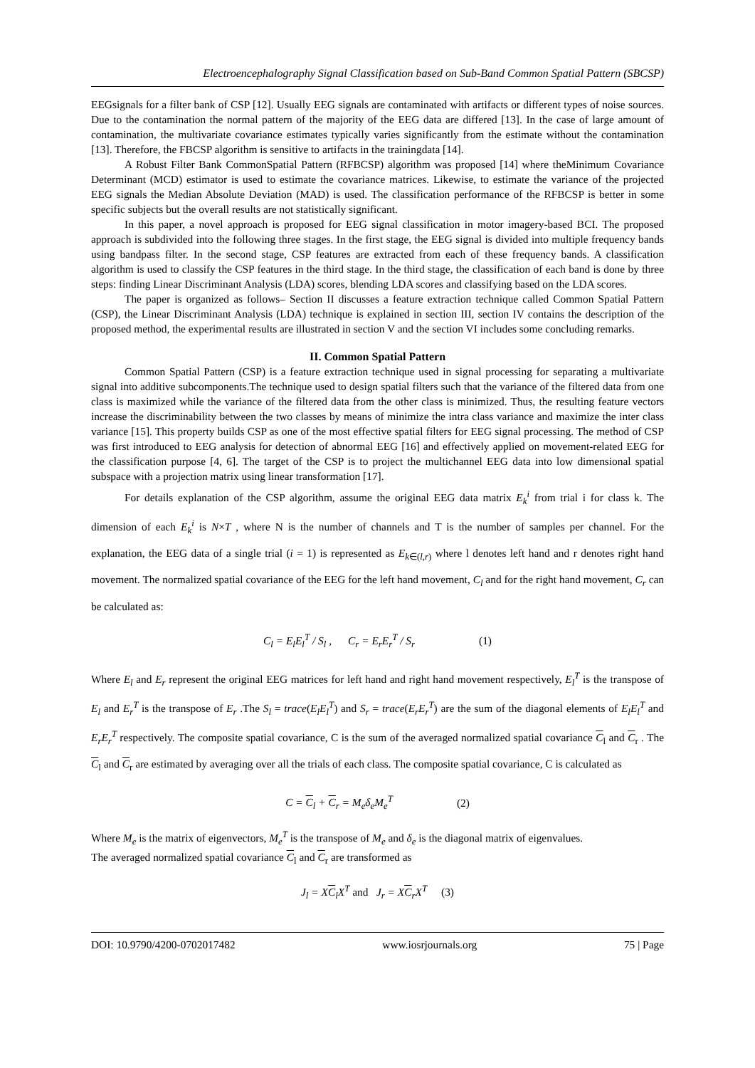Electroencephalography Signal Classification based on Sub-Band Common Spatial Pattern (SBCSP)
EEGsignals for a filter bank of CSP [12]. Usually EEG signals are contaminated with artifacts or different types of noise sources. Due to the contamination the normal pattern of the majority of the EEG data are differed [13]. In the case of large amount of contamination, the multivariate covariance estimates typically varies significantly from the estimate without the contamination [13]. Therefore, the FBCSP algorithm is sensitive to artifacts in the trainingdata [14].
A Robust Filter Bank CommonSpatial Pattern (RFBCSP) algorithm was proposed [14] where theMinimum Covariance Determinant (MCD) estimator is used to estimate the covariance matrices. Likewise, to estimate the variance of the projected EEG signals the Median Absolute Deviation (MAD) is used. The classification performance of the RFBCSP is better in some specific subjects but the overall results are not statistically significant.
In this paper, a novel approach is proposed for EEG signal classification in motor imagery-based BCI. The proposed approach is subdivided into the following three stages. In the first stage, the EEG signal is divided into multiple frequency bands using bandpass filter. In the second stage, CSP features are extracted from each of these frequency bands. A classification algorithm is used to classify the CSP features in the third stage. In the third stage, the classification of each band is done by three steps: finding Linear Discriminant Analysis (LDA) scores, blending LDA scores and classifying based on the LDA scores.
The paper is organized as follows– Section II discusses a feature extraction technique called Common Spatial Pattern (CSP), the Linear Discriminant Analysis (LDA) technique is explained in section III, section IV contains the description of the proposed method, the experimental results are illustrated in section V and the section VI includes some concluding remarks.
II. Common Spatial Pattern
Common Spatial Pattern (CSP) is a feature extraction technique used in signal processing for separating a multivariate signal into additive subcomponents.The technique used to design spatial filters such that the variance of the filtered data from one class is maximized while the variance of the filtered data from the other class is minimized. Thus, the resulting feature vectors increase the discriminability between the two classes by means of minimize the intra class variance and maximize the inter class variance [15]. This property builds CSP as one of the most effective spatial filters for EEG signal processing. The method of CSP was first introduced to EEG analysis for detection of abnormal EEG [16] and effectively applied on movement-related EEG for the classification purpose [4, 6]. The target of the CSP is to project the multichannel EEG data into low dimensional spatial subspace with a projection matrix using linear transformation [17].
For details explanation of the CSP algorithm, assume the original EEG data matrix E<sub>k</sub><sup>i</sup> from trial i for class k. The dimension of each E<sub>k</sub><sup>i</sup> is N×T , where N is the number of channels and T is the number of samples per channel. For the explanation, the EEG data of a single trial (i = 1) is represented as E<sub>k</sub><sub>∈(l,r)</sub> where l denotes left hand and r denotes right hand movement. The normalized spatial covariance of the EEG for the left hand movement, C<sub>l</sub> and for the right hand movement, C<sub>r</sub> can be calculated as:
C<sub>l</sub> = E<sub>l</sub>E<sub>l</sub><sup>T</sup> / S<sub>l</sub> , C<sub>r</sub> = E<sub>r</sub>E<sub>r</sub><sup>T</sup> / S<sub>r</sub> (1)
Where E<sub>l</sub> and E<sub>r</sub> represent the original EEG matrices for left hand and right hand movement respectively, E<sub>l</sub><sup>T</sup> is the transpose of E<sub>l</sub> and E<sub>r</sub><sup>T</sup> is the transpose of E<sub>r</sub> .The S<sub>l</sub> = trace(E<sub>l</sub>E<sub>l</sub><sup>T</sup>) and S<sub>r</sub> = trace(E<sub>r</sub>E<sub>r</sub><sup>T</sup>) are the sum of the diagonal elements of E<sub>l</sub>E<sub>l</sub><sup>T</sup> and E<sub>r</sub>E<sub>r</sub><sup>T</sup> respectively. The composite spatial covariance, C is the sum of the averaged normalized spatial covariance C<sub>l</sub> and C<sub>r</sub> . The C<sub>l</sub> and C<sub>r</sub> are estimated by averaging over all the trials of each class. The composite spatial covariance, C is calculated as
C = C<sub>l</sub> + C<sub>r</sub> = M<sub>e</sub>δ<sub>e</sub>M<sub>e</sub><sup>T</sup> (2)
Where M<sub>e</sub> is the matrix of eigenvectors, M<sub>e</sub><sup>T</sup> is the transpose of M<sub>e</sub> and δ<sub>e</sub> is the diagonal matrix of eigenvalues.
The averaged normalized spatial covariance C<sub>l</sub> and C<sub>r</sub> are transformed as
J<sub>l</sub> = XC<sub>l</sub>X<sup>T</sup> and J<sub>r</sub> = XC<sub>r</sub>X<sup>T</sup> (3)
DOI: 10.9790/4200-0702017482 www.iosrjournals.org 75 | Page